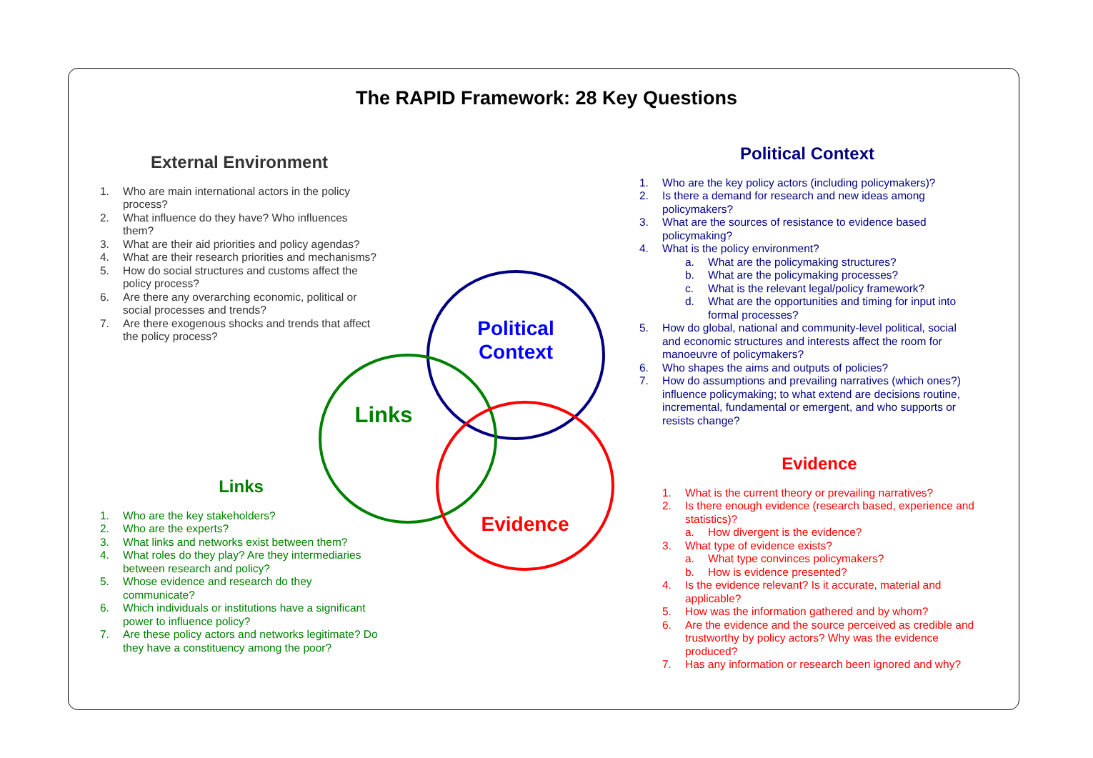The RAPID Framework: 28 Key Questions
External Environment
1. Who are main international actors in the policy process?
2. What influence do they have? Who influences them?
3. What are their aid priorities and policy agendas?
4. What are their research priorities and mechanisms?
5. How do social structures and customs affect the policy process?
6. Are there any overarching economic, political or social processes and trends?
7. Are there exogenous shocks and trends that affect the policy process?
Links
1. Who are the key stakeholders?
2. Who are the experts?
3. What links and networks exist between them?
4. What roles do they play? Are they intermediaries between research and policy?
5. Whose evidence and research do they communicate?
6. Which individuals or institutions have a significant power to influence policy?
7. Are these policy actors and networks legitimate? Do they have a constituency among the poor?
Political Context
1. Who are the key policy actors (including policymakers)?
2. Is there a demand for research and new ideas among policymakers?
3. What are the sources of resistance to evidence based policymaking?
4. What is the policy environment?
a. What are the policymaking structures?
b. What are the policymaking processes?
c. What is the relevant legal/policy framework?
d. What are the opportunities and timing for input into formal processes?
5. How do global, national and community-level political, social and economic structures and interests affect the room for manoeuvre of policymakers?
6. Who shapes the aims and outputs of policies?
7. How do assumptions and prevailing narratives (which ones?) influence policymaking; to what extend are decisions routine, incremental, fundamental or emergent, and who supports or resists change?
Evidence
1. What is the current theory or prevailing narratives?
2. Is there enough evidence (research based, experience and statistics)?
a. How divergent is the evidence?
3. What type of evidence exists?
a. What type convinces policymakers?
b. How is evidence presented?
4. Is the evidence relevant? Is it accurate, material and applicable?
5. How was the information gathered and by whom?
6. Are the evidence and the source perceived as credible and trustworthy by policy actors? Why was the evidence produced?
7. Has any information or research been ignored and why?
Political
Context
Links
Evidence